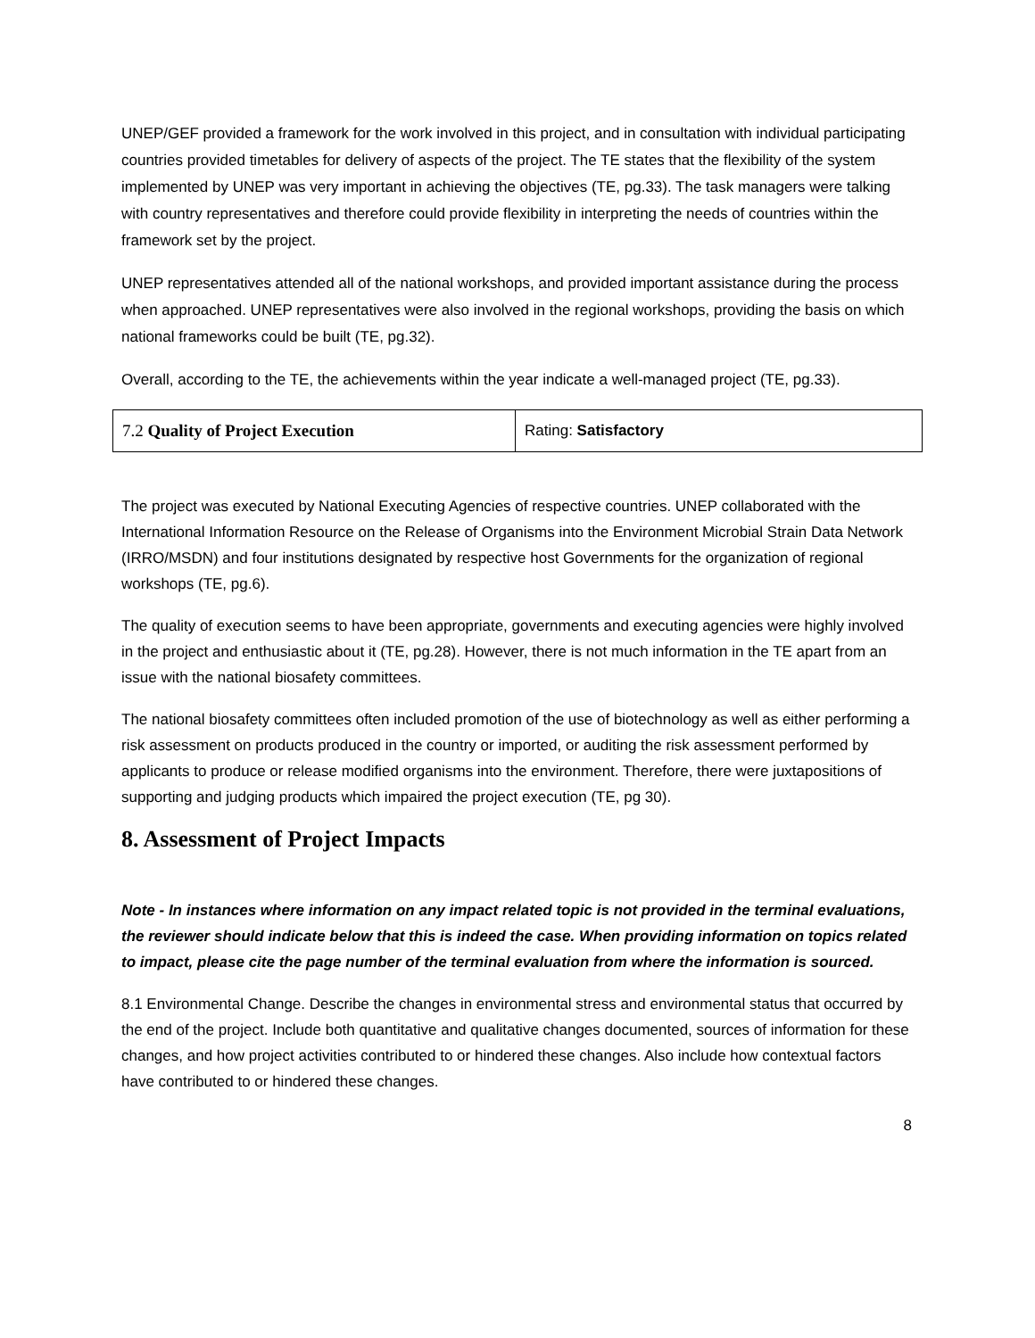UNEP/GEF provided a framework for the work involved in this project, and in consultation with individual participating countries provided timetables for delivery of aspects of the project. The TE states that the flexibility of the system implemented by UNEP was very important in achieving the objectives (TE, pg.33). The task managers were talking with country representatives and therefore could provide flexibility in interpreting the needs of countries within the framework set by the project.
UNEP representatives attended all of the national workshops, and provided important assistance during the process when approached. UNEP representatives were also involved in the regional workshops, providing the basis on which national frameworks could be built (TE, pg.32).
Overall, according to the TE, the achievements within the year indicate a well-managed project (TE, pg.33).
| 7.2 Quality of Project Execution | Rating: Satisfactory |
The project was executed by National Executing Agencies of respective countries. UNEP collaborated with the International Information Resource on the Release of Organisms into the Environment Microbial Strain Data Network (IRRO/MSDN) and four institutions designated by respective host Governments for the organization of regional workshops (TE, pg.6).
The quality of execution seems to have been appropriate, governments and executing agencies were highly involved in the project and enthusiastic about it (TE, pg.28). However, there is not much information in the TE apart from an issue with the national biosafety committees.
The national biosafety committees often included promotion of the use of biotechnology as well as either performing a risk assessment on products produced in the country or imported, or auditing the risk assessment performed by applicants to produce or release modified organisms into the environment. Therefore, there were juxtapositions of supporting and judging products which impaired the project execution (TE, pg 30).
8. Assessment of Project Impacts
Note - In instances where information on any impact related topic is not provided in the terminal evaluations, the reviewer should indicate below that this is indeed the case. When providing information on topics related to impact, please cite the page number of the terminal evaluation from where the information is sourced.
8.1 Environmental Change. Describe the changes in environmental stress and environmental status that occurred by the end of the project. Include both quantitative and qualitative changes documented, sources of information for these changes, and how project activities contributed to or hindered these changes. Also include how contextual factors have contributed to or hindered these changes.
8